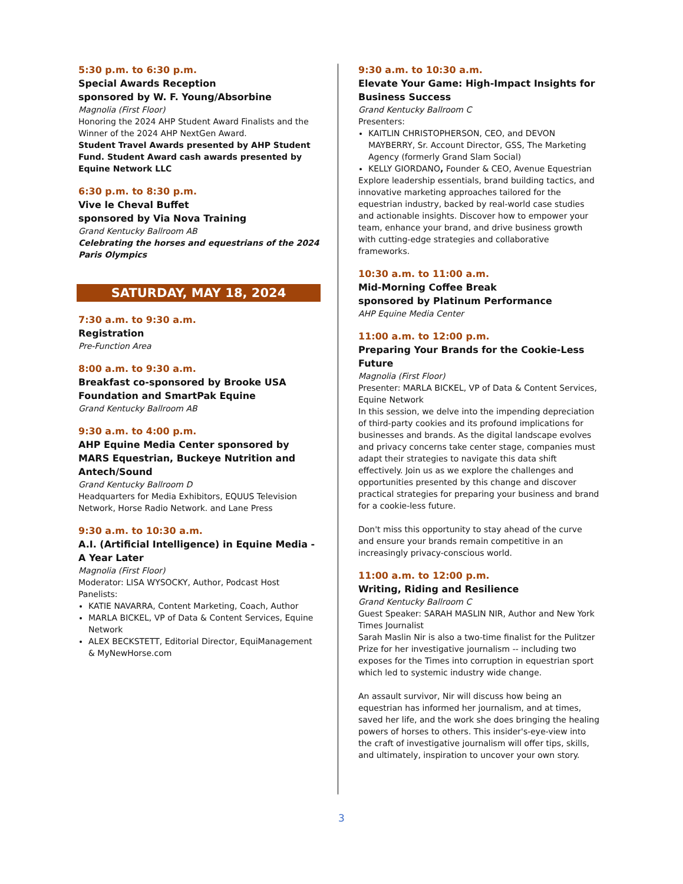5:30 p.m. to 6:30 p.m.
Special Awards Reception
sponsored by W. F. Young/Absorbine
Magnolia (First Floor)
Honoring the 2024 AHP Student Award Finalists and the Winner of the 2024 AHP NextGen Award.
Student Travel Awards presented by AHP Student Fund. Student Award cash awards presented by Equine Network LLC
6:30 p.m. to 8:30 p.m.
Vive le Cheval Buffet
sponsored by Via Nova Training
Grand Kentucky Ballroom AB
Celebrating the horses and equestrians of the 2024 Paris Olympics
SATURDAY, MAY 18, 2024
7:30 a.m. to 9:30 a.m.
Registration
Pre-Function Area
8:00 a.m. to 9:30 a.m.
Breakfast co-sponsored by Brooke USA Foundation and SmartPak Equine
Grand Kentucky Ballroom AB
9:30 a.m. to 4:00 p.m.
AHP Equine Media Center sponsored by MARS Equestrian, Buckeye Nutrition and Antech/Sound
Grand Kentucky Ballroom D
Headquarters for Media Exhibitors, EQUUS Television Network, Horse Radio Network. and Lane Press
9:30 a.m. to 10:30 a.m.
A.I. (Artificial Intelligence) in Equine Media - A Year Later
Magnolia (First Floor)
Moderator: LISA WYSOCKY, Author, Podcast Host
Panelists:
KATIE NAVARRA, Content Marketing, Coach, Author
MARLA BICKEL, VP of Data & Content Services, Equine Network
ALEX BECKSTETT, Editorial Director, EquiManagement & MyNewHorse.com
9:30 a.m. to 10:30 a.m.
Elevate Your Game: High-Impact Insights for Business Success
Grand Kentucky Ballroom C
Presenters:
KAITLIN CHRISTOPHERSON, CEO, and DEVON MAYBERRY, Sr. Account Director, GSS, The Marketing Agency (formerly Grand Slam Social)
KELLY GIORDANO, Founder & CEO, Avenue Equestrian
Explore leadership essentials, brand building tactics, and innovative marketing approaches tailored for the equestrian industry, backed by real-world case studies and actionable insights. Discover how to empower your team, enhance your brand, and drive business growth with cutting-edge strategies and collaborative frameworks.
10:30 a.m. to 11:00 a.m.
Mid-Morning Coffee Break
sponsored by Platinum Performance
AHP Equine Media Center
11:00 a.m. to 12:00 p.m.
Preparing Your Brands for the Cookie-Less Future
Magnolia (First Floor)
Presenter: MARLA BICKEL, VP of Data & Content Services, Equine Network
In this session, we delve into the impending depreciation of third-party cookies and its profound implications for businesses and brands. As the digital landscape evolves and privacy concerns take center stage, companies must adapt their strategies to navigate this data shift effectively. Join us as we explore the challenges and opportunities presented by this change and discover practical strategies for preparing your business and brand for a cookie-less future.
Don't miss this opportunity to stay ahead of the curve and ensure your brands remain competitive in an increasingly privacy-conscious world.
11:00 a.m. to 12:00 p.m.
Writing, Riding and Resilience
Grand Kentucky Ballroom C
Guest Speaker: SARAH MASLIN NIR, Author and New York Times Journalist
Sarah Maslin Nir is also a two-time finalist for the Pulitzer Prize for her investigative journalism -- including two exposes for the Times into corruption in equestrian sport which led to systemic industry wide change.
An assault survivor, Nir will discuss how being an equestrian has informed her journalism, and at times, saved her life, and the work she does bringing the healing powers of horses to others. This insider's-eye-view into the craft of investigative journalism will offer tips, skills, and ultimately, inspiration to uncover your own story.
3